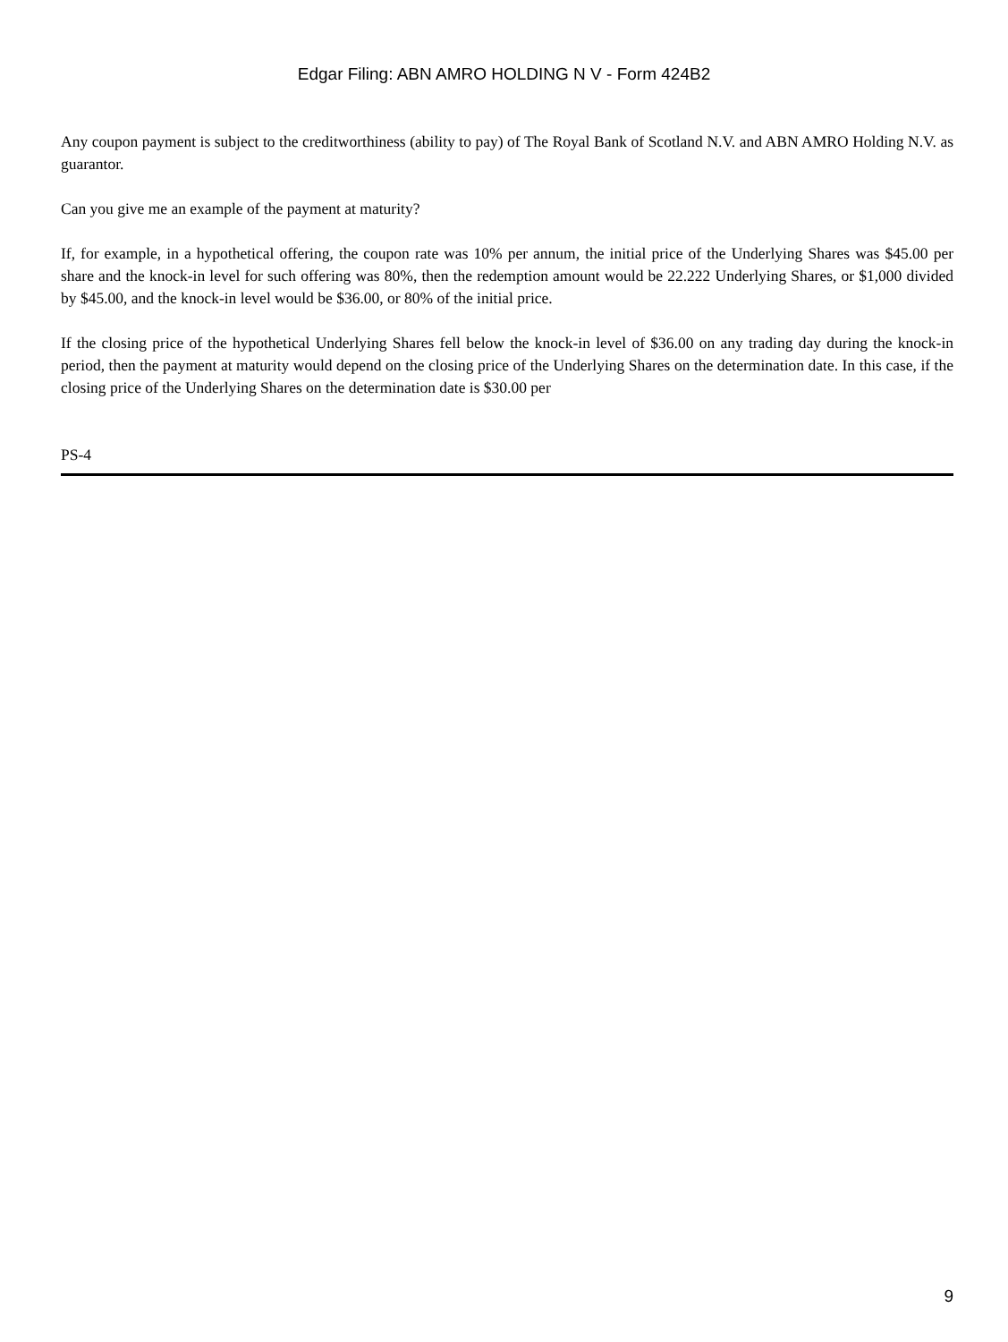Edgar Filing: ABN AMRO HOLDING N V - Form 424B2
Any coupon payment is subject to the creditworthiness (ability to pay) of The Royal Bank of Scotland N.V. and ABN AMRO Holding N.V. as guarantor.
Can you give me an example of the payment at maturity?
If, for example, in a hypothetical offering, the coupon rate was 10% per annum, the initial price of the Underlying Shares was $45.00 per share and the knock-in level for such offering was 80%, then the redemption amount would be 22.222 Underlying Shares, or $1,000 divided by $45.00, and the knock-in level would be $36.00, or 80% of the initial price.
If the closing price of the hypothetical Underlying Shares fell below the knock-in level of $36.00 on any trading day during the knock-in period, then the payment at maturity would depend on the closing price of the Underlying Shares on the determination date. In this case, if the closing price of the Underlying Shares on the determination date is $30.00 per
PS-4
9